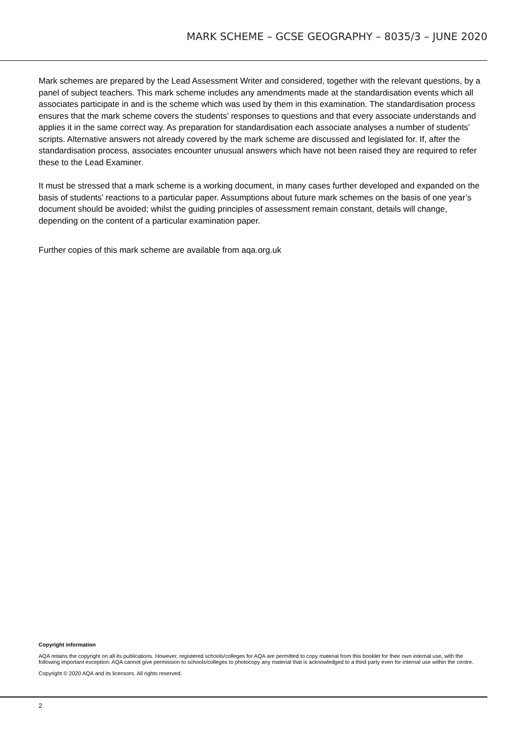MARK SCHEME – GCSE GEOGRAPHY – 8035/3 – JUNE 2020
Mark schemes are prepared by the Lead Assessment Writer and considered, together with the relevant questions, by a panel of subject teachers. This mark scheme includes any amendments made at the standardisation events which all associates participate in and is the scheme which was used by them in this examination. The standardisation process ensures that the mark scheme covers the students’ responses to questions and that every associate understands and applies it in the same correct way. As preparation for standardisation each associate analyses a number of students’ scripts. Alternative answers not already covered by the mark scheme are discussed and legislated for. If, after the standardisation process, associates encounter unusual answers which have not been raised they are required to refer these to the Lead Examiner.
It must be stressed that a mark scheme is a working document, in many cases further developed and expanded on the basis of students’ reactions to a particular paper. Assumptions about future mark schemes on the basis of one year’s document should be avoided; whilst the guiding principles of assessment remain constant, details will change, depending on the content of a particular examination paper.
Further copies of this mark scheme are available from aqa.org.uk
Copyright information
AQA retains the copyright on all its publications. However, registered schools/colleges for AQA are permitted to copy material from this booklet for their own internal use, with the following important exception: AQA cannot give permission to schools/colleges to photocopy any material that is acknowledged to a third party even for internal use within the centre.
Copyright © 2020 AQA and its licensors. All rights reserved.
2